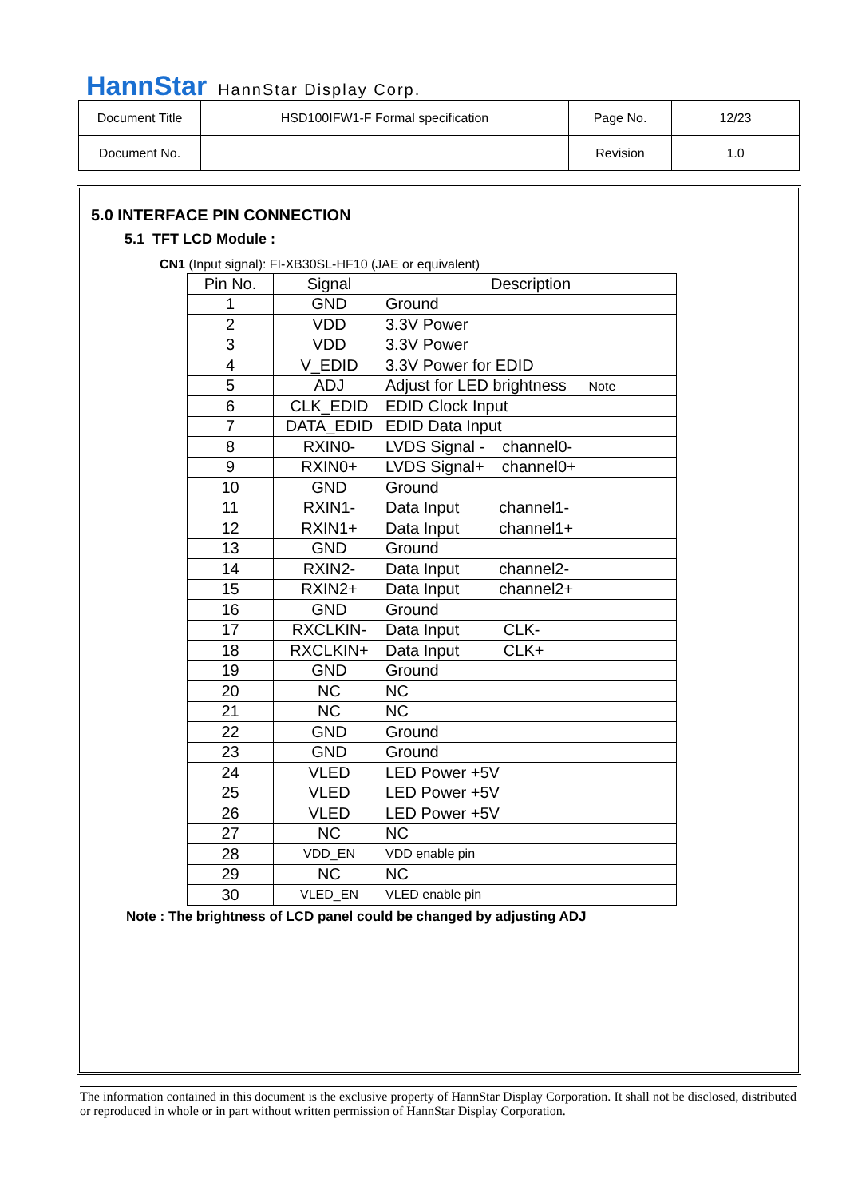HannStar HannStar Display Corp.
| Document Title | HSD100IFW1-F Formal specification | Page No. | 12/23 |
| Document No. | | Revision | 1.0 |
5.0 INTERFACE PIN CONNECTION
5.1 TFT LCD Module :
CN1 (Input signal): FI-XB30SL-HF10 (JAE or equivalent)
| Pin No. | Signal | Description |
| --- | --- | --- |
| 1 | GND | Ground |
| 2 | VDD | 3.3V Power |
| 3 | VDD | 3.3V Power |
| 4 | V_EDID | 3.3V Power for EDID |
| 5 | ADJ | Adjust for LED brightness Note |
| 6 | CLK_EDID | EDID Clock Input |
| 7 | DATA_EDID | EDID Data Input |
| 8 | RXIN0- | LVDS Signal - channel0- |
| 9 | RXIN0+ | LVDS Signal+ channel0+ |
| 10 | GND | Ground |
| 11 | RXIN1- | Data Input channel1- |
| 12 | RXIN1+ | Data Input channel1+ |
| 13 | GND | Ground |
| 14 | RXIN2- | Data Input channel2- |
| 15 | RXIN2+ | Data Input channel2+ |
| 16 | GND | Ground |
| 17 | RXCLKIN- | Data Input CLK- |
| 18 | RXCLKIN+ | Data Input CLK+ |
| 19 | GND | Ground |
| 20 | NC | NC |
| 21 | NC | NC |
| 22 | GND | Ground |
| 23 | GND | Ground |
| 24 | VLED | LED Power +5V |
| 25 | VLED | LED Power +5V |
| 26 | VLED | LED Power +5V |
| 27 | NC | NC |
| 28 | VDD_EN | VDD enable pin |
| 29 | NC | NC |
| 30 | VLED_EN | VLED enable pin |
Note : The brightness of LCD panel could be changed by adjusting ADJ
The information contained in this document is the exclusive property of HannStar Display Corporation. It shall not be disclosed, distributed or reproduced in whole or in part without written permission of HannStar Display Corporation.